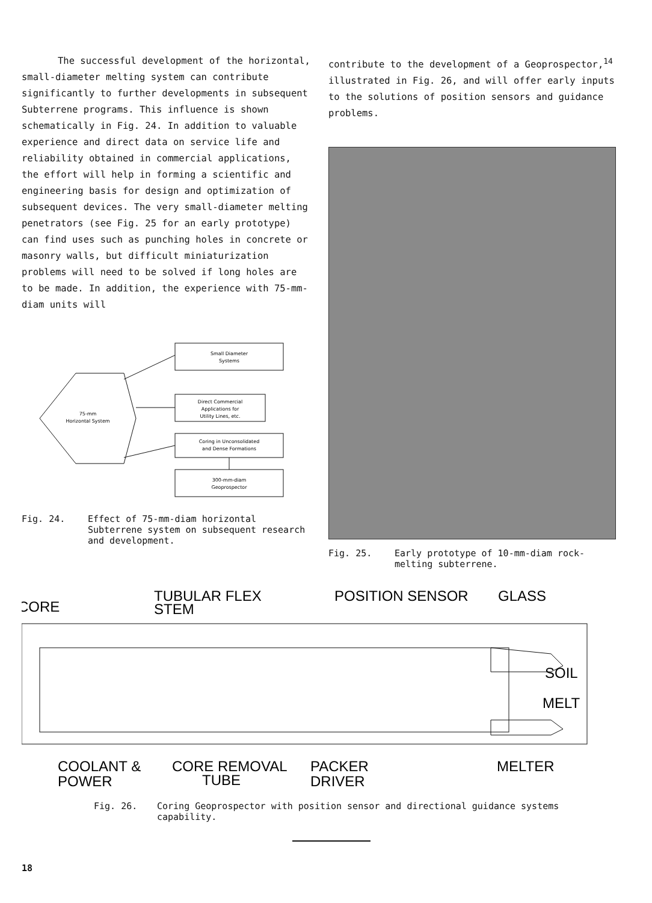The successful development of the horizontal, small-diameter melting system can contribute significantly to further developments in subsequent Subterrene programs. This influence is shown schematically in Fig. 24. In addition to valuable experience and direct data on service life and reliability obtained in commercial applications, the effort will help in forming a scientific and engineering basis for design and optimization of subsequent devices. The very small-diameter melting penetrators (see Fig. 25 for an early prototype) can find uses such as punching holes in concrete or masonry walls, but difficult miniaturization problems will need to be solved if long holes are to be made. In addition, the experience with 75-mm-diam units will
75-mm
Horizontal System
Small Diameter
Systems
Direct Commercial
Applications for
Utility Lines, etc.
Coring in Unconsolidated
and Dense Formations
300-mm-diam
Geoprospector
Fig. 24. Effect of 75-mm-diam horizontal Subterrene system on subsequent research and development.
contribute to the development of a Geoprospector,<sup>14</sup> illustrated in Fig. 26, and will offer early inputs to the solutions of position sensors and guidance problems.
Fig. 25. Early prototype of 10-mm-diam rock-melting subterrene.
CORE
TUBULAR FLEX
STEM
POSITION SENSOR
GLASS
SOIL
MELT
COOLANT &
POWER
CORE REMOVAL
TUBE
PACKER
DRIVER
MELTER
Fig. 26. Coring Geoprospector with position sensor and directional guidance systems capability.
18